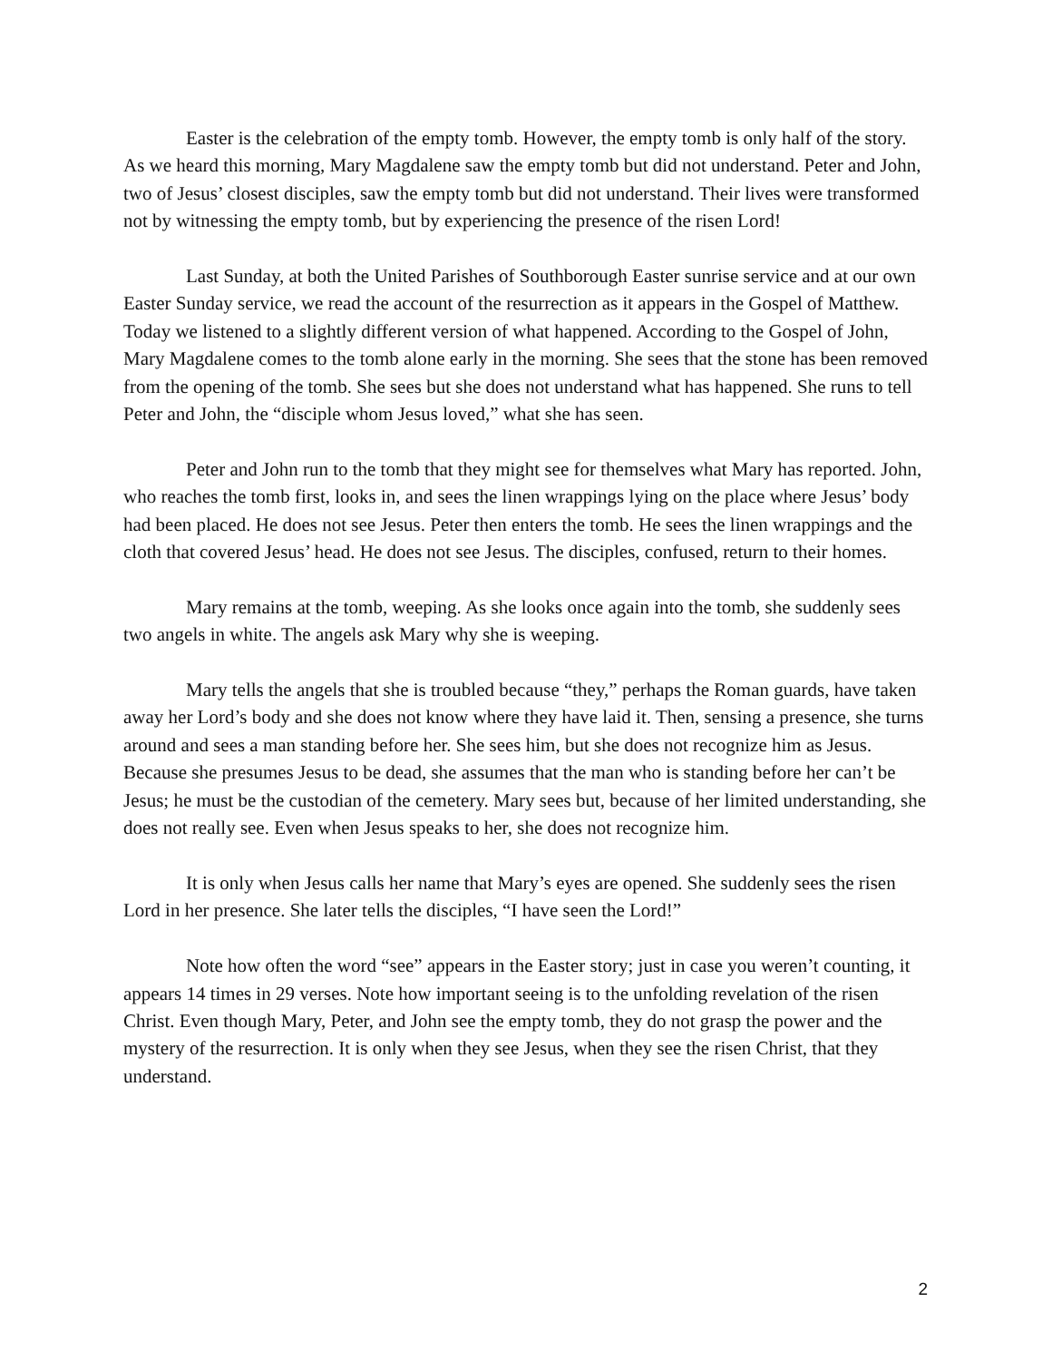Easter is the celebration of the empty tomb. However, the empty tomb is only half of the story. As we heard this morning, Mary Magdalene saw the empty tomb but did not understand. Peter and John, two of Jesus’ closest disciples, saw the empty tomb but did not understand. Their lives were transformed not by witnessing the empty tomb, but by experiencing the presence of the risen Lord!
Last Sunday, at both the United Parishes of Southborough Easter sunrise service and at our own Easter Sunday service, we read the account of the resurrection as it appears in the Gospel of Matthew. Today we listened to a slightly different version of what happened. According to the Gospel of John, Mary Magdalene comes to the tomb alone early in the morning. She sees that the stone has been removed from the opening of the tomb. She sees but she does not understand what has happened. She runs to tell Peter and John, the “disciple whom Jesus loved,” what she has seen.
Peter and John run to the tomb that they might see for themselves what Mary has reported. John, who reaches the tomb first, looks in, and sees the linen wrappings lying on the place where Jesus’ body had been placed. He does not see Jesus. Peter then enters the tomb. He sees the linen wrappings and the cloth that covered Jesus’ head. He does not see Jesus. The disciples, confused, return to their homes.
Mary remains at the tomb, weeping. As she looks once again into the tomb, she suddenly sees two angels in white. The angels ask Mary why she is weeping.
Mary tells the angels that she is troubled because “they,” perhaps the Roman guards, have taken away her Lord’s body and she does not know where they have laid it. Then, sensing a presence, she turns around and sees a man standing before her. She sees him, but she does not recognize him as Jesus. Because she presumes Jesus to be dead, she assumes that the man who is standing before her can’t be Jesus; he must be the custodian of the cemetery. Mary sees but, because of her limited understanding, she does not really see. Even when Jesus speaks to her, she does not recognize him.
It is only when Jesus calls her name that Mary’s eyes are opened. She suddenly sees the risen Lord in her presence. She later tells the disciples, “I have seen the Lord!”
Note how often the word “see” appears in the Easter story; just in case you weren’t counting, it appears 14 times in 29 verses. Note how important seeing is to the unfolding revelation of the risen Christ. Even though Mary, Peter, and John see the empty tomb, they do not grasp the power and the mystery of the resurrection. It is only when they see Jesus, when they see the risen Christ, that they understand.
2